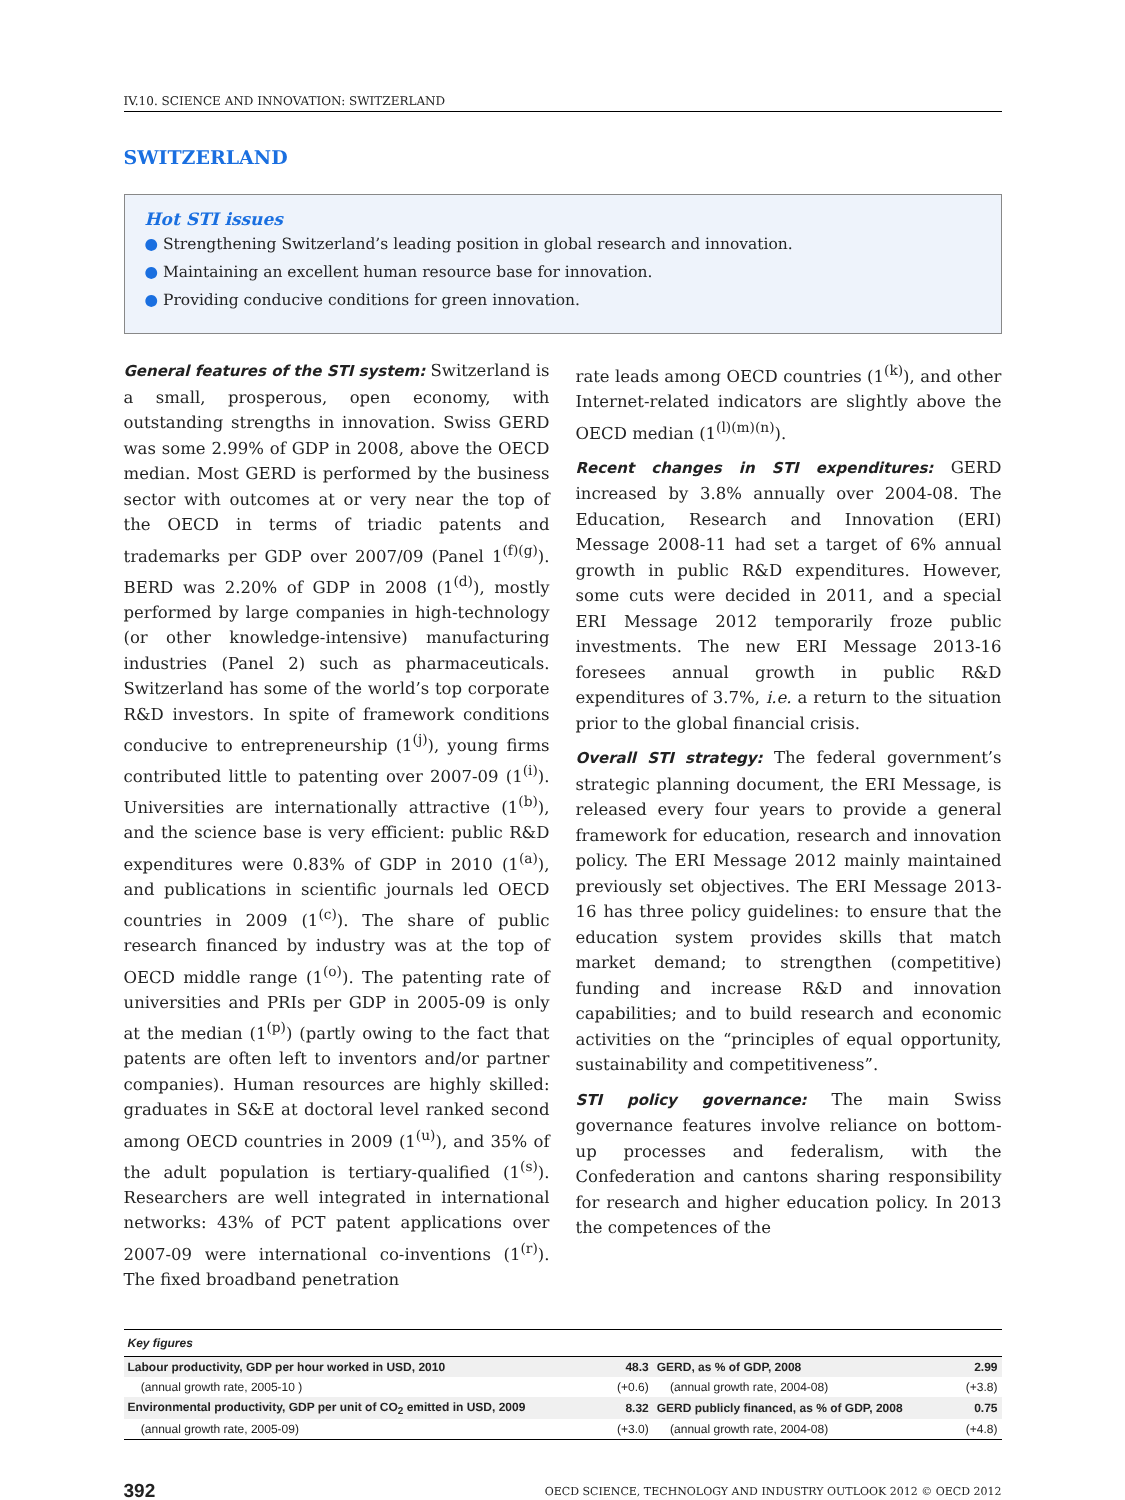IV.10. SCIENCE AND INNOVATION: SWITZERLAND
SWITZERLAND
Hot STI issues
● Strengthening Switzerland’s leading position in global research and innovation.
● Maintaining an excellent human resource base for innovation.
● Providing conducive conditions for green innovation.
General features of the STI system: Switzerland is a small, prosperous, open economy, with outstanding strengths in innovation. Swiss GERD was some 2.99% of GDP in 2008, above the OECD median. Most GERD is performed by the business sector with outcomes at or very near the top of the OECD in terms of triadic patents and trademarks per GDP over 2007/09 (Panel 1<sup>(f)(g)</sup>). BERD was 2.20% of GDP in 2008 (1<sup>(d)</sup>), mostly performed by large companies in high-technology (or other knowledge-intensive) manufacturing industries (Panel 2) such as pharmaceuticals. Switzerland has some of the world’s top corporate R&D investors. In spite of framework conditions conducive to entrepreneurship (1<sup>(j)</sup>), young firms contributed little to patenting over 2007-09 (1<sup>(i)</sup>). Universities are internationally attractive (1<sup>(b)</sup>), and the science base is very efficient: public R&D expenditures were 0.83% of GDP in 2010 (1<sup>(a)</sup>), and publications in scientific journals led OECD countries in 2009 (1<sup>(c)</sup>). The share of public research financed by industry was at the top of OECD middle range (1<sup>(o)</sup>). The patenting rate of universities and PRIs per GDP in 2005-09 is only at the median (1<sup>(p)</sup>) (partly owing to the fact that patents are often left to inventors and/or partner companies). Human resources are highly skilled: graduates in S&E at doctoral level ranked second among OECD countries in 2009 (1<sup>(u)</sup>), and 35% of the adult population is tertiary-qualified (1<sup>(s)</sup>). Researchers are well integrated in international networks: 43% of PCT patent applications over 2007-09 were international co-inventions (1<sup>(r)</sup>). The fixed broadband penetration
rate leads among OECD countries (1<sup>(k)</sup>), and other Internet-related indicators are slightly above the OECD median (1<sup>(l)(m)(n)</sup>).
Recent changes in STI expenditures: GERD increased by 3.8% annually over 2004-08. The Education, Research and Innovation (ERI) Message 2008-11 had set a target of 6% annual growth in public R&D expenditures. However, some cuts were decided in 2011, and a special ERI Message 2012 temporarily froze public investments. The new ERI Message 2013-16 foresees annual growth in public R&D expenditures of 3.7%, i.e. a return to the situation prior to the global financial crisis.
Overall STI strategy: The federal government’s strategic planning document, the ERI Message, is released every four years to provide a general framework for education, research and innovation policy. The ERI Message 2012 mainly maintained previously set objectives. The ERI Message 2013-16 has three policy guidelines: to ensure that the education system provides skills that match market demand; to strengthen (competitive) funding and increase R&D and innovation capabilities; and to build research and economic activities on the “principles of equal opportunity, sustainability and competitiveness”.
STI policy governance: The main Swiss governance features involve reliance on bottom-up processes and federalism, with the Confederation and cantons sharing responsibility for research and higher education policy. In 2013 the competences of the
| Key figures | | | |
| Labour productivity, GDP per hour worked in USD, 2010 | 48.3 | GERD, as % of GDP, 2008 | 2.99 |
| (annual growth rate, 2005-10 ) | (+0.6) | (annual growth rate, 2004-08) | (+3.8) |
| Environmental productivity, GDP per unit of CO<sub>2</sub> emitted in USD, 2009 | 8.32 | GERD publicly financed, as % of GDP, 2008 | 0.75 |
| (annual growth rate, 2005-09) | (+3.0) | (annual growth rate, 2004-08) | (+4.8) |
392 OECD SCIENCE, TECHNOLOGY AND INDUSTRY OUTLOOK 2012 © OECD 2012